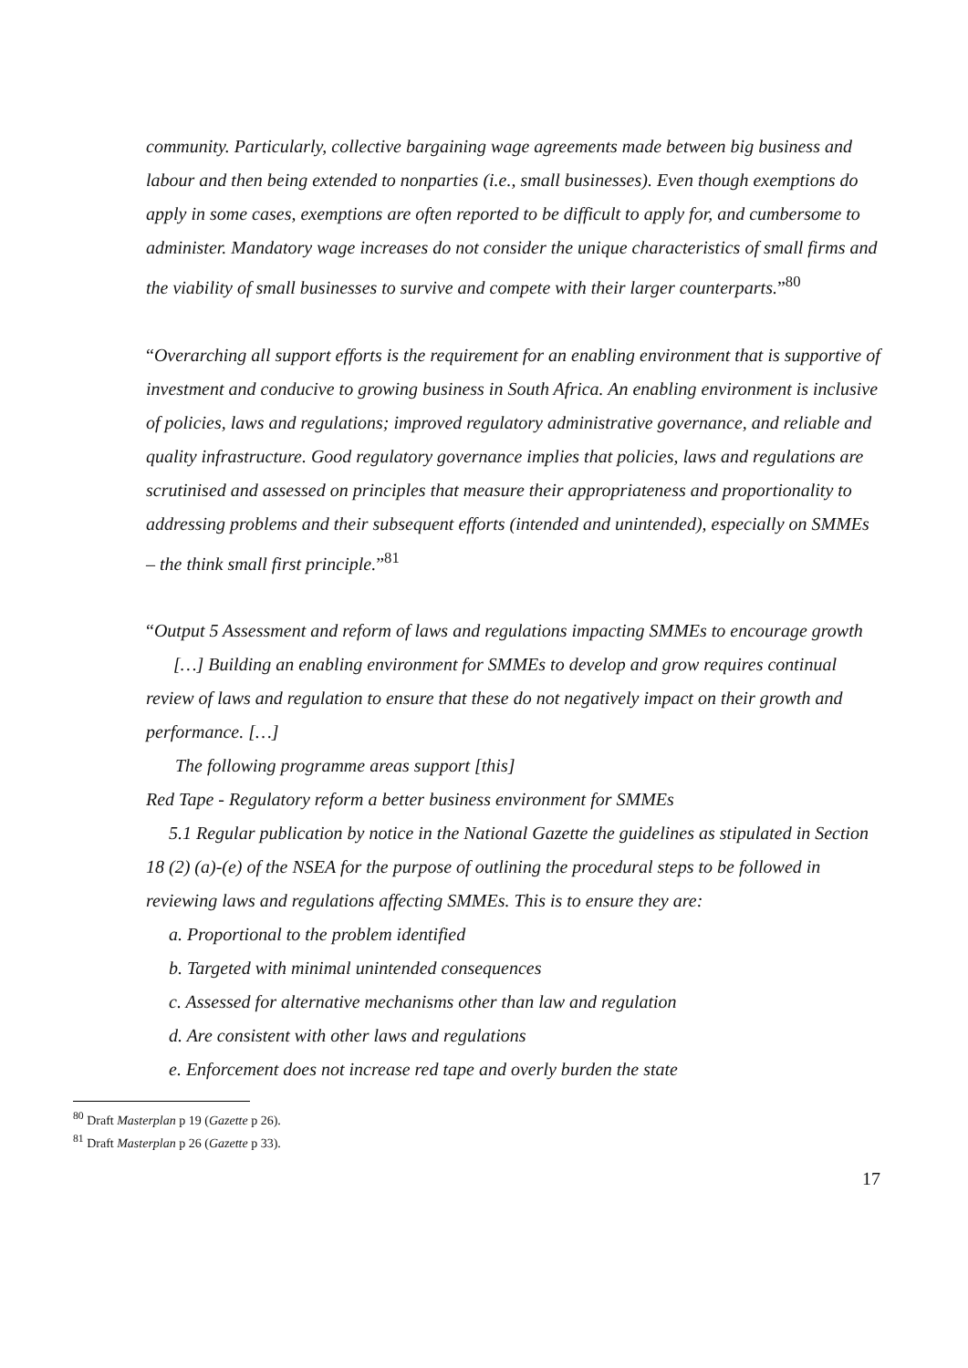community. Particularly, collective bargaining wage agreements made between big business and labour and then being extended to nonparties (i.e., small businesses). Even though exemptions do apply in some cases, exemptions are often reported to be difficult to apply for, and cumbersome to administer. Mandatory wage increases do not consider the unique characteristics of small firms and the viability of small businesses to survive and compete with their larger counterparts.”<sup>80</sup>
“Overarching all support efforts is the requirement for an enabling environment that is supportive of investment and conducive to growing business in South Africa. An enabling environment is inclusive of policies, laws and regulations; improved regulatory administrative governance, and reliable and quality infrastructure. Good regulatory governance implies that policies, laws and regulations are scrutinised and assessed on principles that measure their appropriateness and proportionality to addressing problems and their subsequent efforts (intended and unintended), especially on SMMEs – the think small first principle.”<sup>81</sup>
“Output 5 Assessment and reform of laws and regulations impacting SMMEs to encourage growth
[…] Building an enabling environment for SMMEs to develop and grow requires continual review of laws and regulation to ensure that these do not negatively impact on their growth and performance. […]
The following programme areas support [this]
Red Tape - Regulatory reform a better business environment for SMMEs
5.1 Regular publication by notice in the National Gazette the guidelines as stipulated in Section 18 (2) (a)-(e) of the NSEA for the purpose of outlining the procedural steps to be followed in reviewing laws and regulations affecting SMMEs. This is to ensure they are:
a. Proportional to the problem identified
b. Targeted with minimal unintended consequences
c. Assessed for alternative mechanisms other than law and regulation
d. Are consistent with other laws and regulations
e. Enforcement does not increase red tape and overly burden the state
<sup>80</sup> Draft Masterplan p 19 (Gazette p 26).
<sup>81</sup> Draft Masterplan p 26 (Gazette p 33).
17